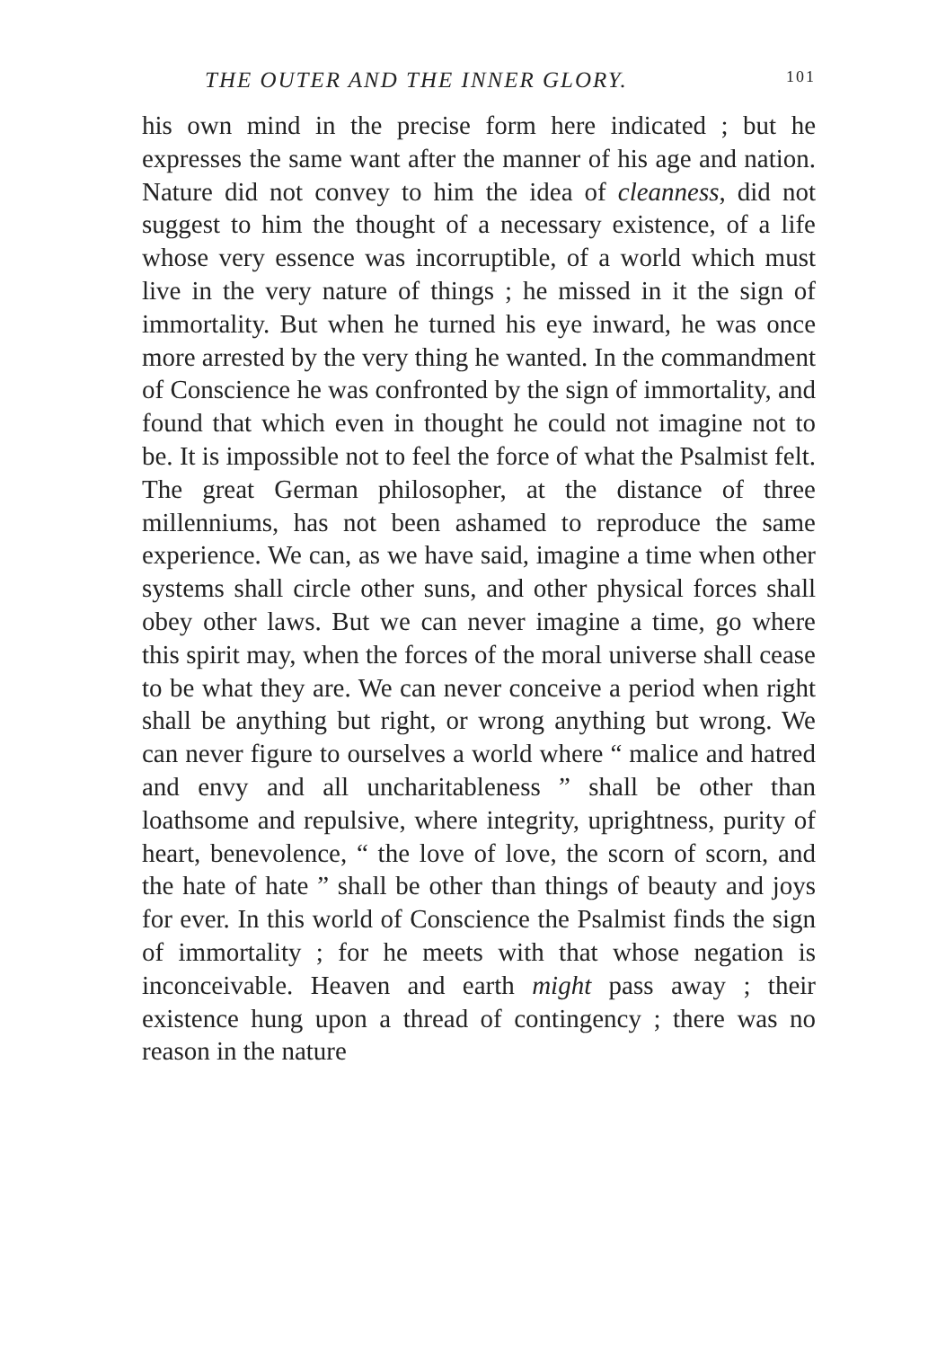THE OUTER AND THE INNER GLORY. 101
his own mind in the precise form here indicated ; but he expresses the same want after the manner of his age and nation. Nature did not convey to him the idea of cleanness, did not suggest to him the thought of a necessary existence, of a life whose very essence was incorruptible, of a world which must live in the very nature of things ; he missed in it the sign of immortality. But when he turned his eye inward, he was once more arrested by the very thing he wanted. In the commandment of Conscience he was confronted by the sign of immortality, and found that which even in thought he could not imagine not to be. It is impossible not to feel the force of what the Psalmist felt. The great German philosopher, at the distance of three millenniums, has not been ashamed to reproduce the same experience. We can, as we have said, imagine a time when other systems shall circle other suns, and other physical forces shall obey other laws. But we can never imagine a time, go where this spirit may, when the forces of the moral universe shall cease to be what they are. We can never conceive a period when right shall be anything but right, or wrong anything but wrong. We can never figure to ourselves a world where “ malice and hatred and envy and all uncharitableness ” shall be other than loathsome and repulsive, where integrity, uprightness, purity of heart, benevolence, “ the love of love, the scorn of scorn, and the hate of hate ” shall be other than things of beauty and joys for ever. In this world of Conscience the Psalmist finds the sign of immortality ; for he meets with that whose negation is inconceivable. Heaven and earth might pass away ; their existence hung upon a thread of contingency ; there was no reason in the nature